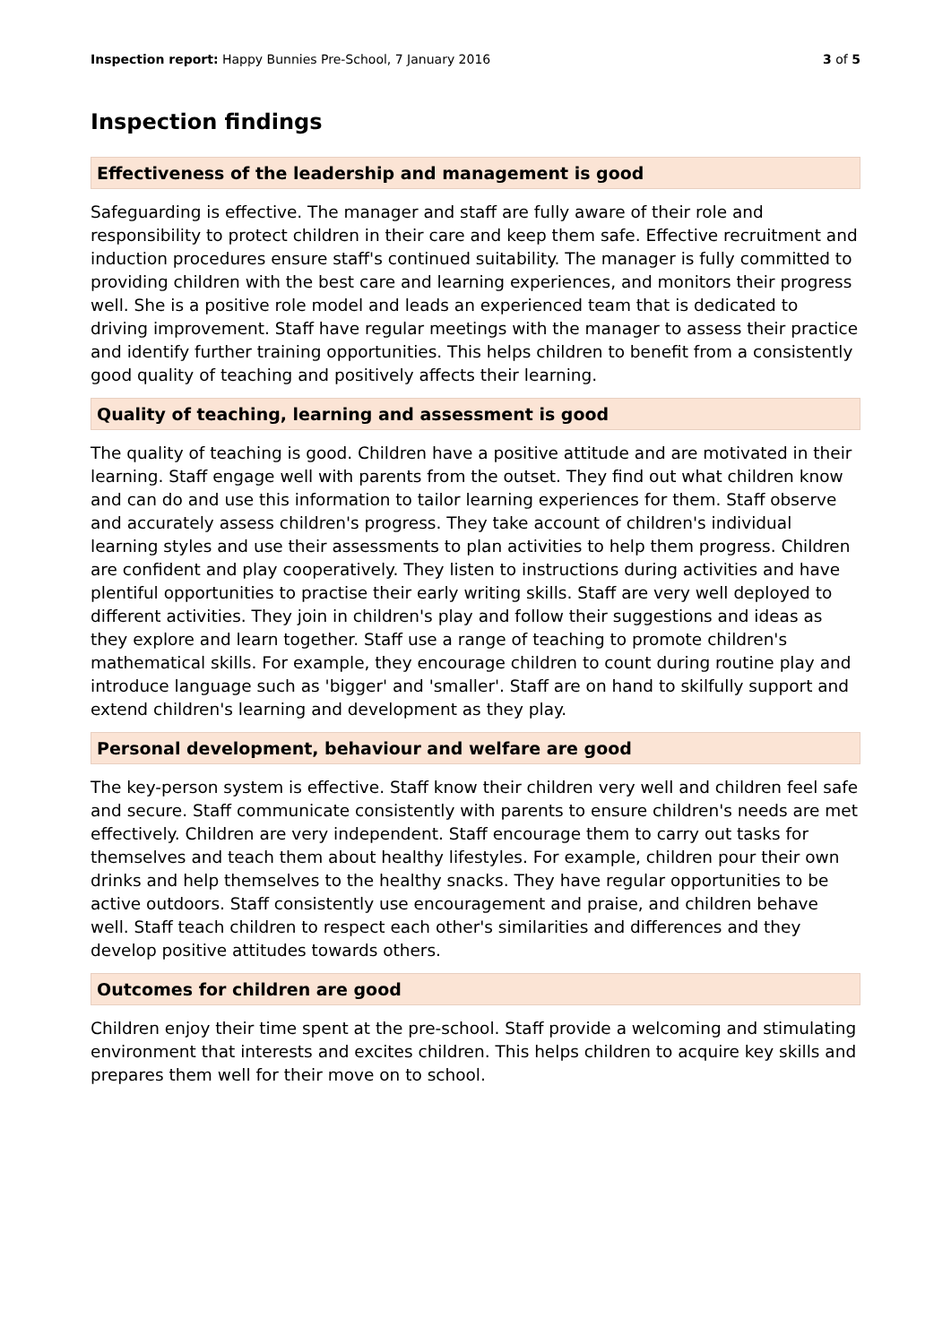Inspection report: Happy Bunnies Pre-School, 7 January 2016 3 of 5
Inspection findings
Effectiveness of the leadership and management is good
Safeguarding is effective. The manager and staff are fully aware of their role and responsibility to protect children in their care and keep them safe. Effective recruitment and induction procedures ensure staff's continued suitability. The manager is fully committed to providing children with the best care and learning experiences, and monitors their progress well. She is a positive role model and leads an experienced team that is dedicated to driving improvement. Staff have regular meetings with the manager to assess their practice and identify further training opportunities. This helps children to benefit from a consistently good quality of teaching and positively affects their learning.
Quality of teaching, learning and assessment is good
The quality of teaching is good. Children have a positive attitude and are motivated in their learning. Staff engage well with parents from the outset. They find out what children know and can do and use this information to tailor learning experiences for them. Staff observe and accurately assess children's progress. They take account of children's individual learning styles and use their assessments to plan activities to help them progress. Children are confident and play cooperatively. They listen to instructions during activities and have plentiful opportunities to practise their early writing skills. Staff are very well deployed to different activities. They join in children's play and follow their suggestions and ideas as they explore and learn together. Staff use a range of teaching to promote children's mathematical skills. For example, they encourage children to count during routine play and introduce language such as 'bigger' and 'smaller'. Staff are on hand to skilfully support and extend children's learning and development as they play.
Personal development, behaviour and welfare are good
The key-person system is effective. Staff know their children very well and children feel safe and secure. Staff communicate consistently with parents to ensure children's needs are met effectively. Children are very independent. Staff encourage them to carry out tasks for themselves and teach them about healthy lifestyles. For example, children pour their own drinks and help themselves to the healthy snacks. They have regular opportunities to be active outdoors. Staff consistently use encouragement and praise, and children behave well. Staff teach children to respect each other's similarities and differences and they develop positive attitudes towards others.
Outcomes for children are good
Children enjoy their time spent at the pre-school. Staff provide a welcoming and stimulating environment that interests and excites children. This helps children to acquire key skills and prepares them well for their move on to school.